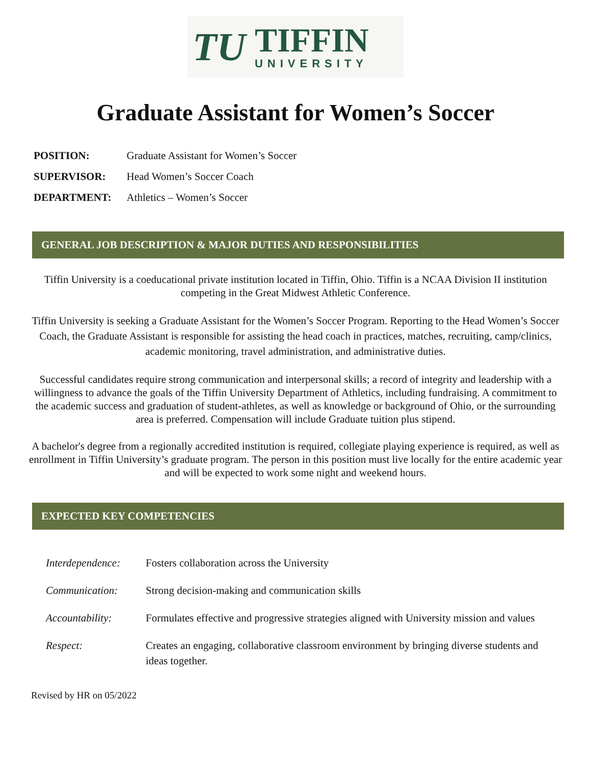TU
TIFFIN
UNIVERSITY
Graduate Assistant for Women’s Soccer
| POSITION: | Graduate Assistant for Women’s Soccer |
| SUPERVISOR: | Head Women’s Soccer Coach |
| DEPARTMENT: | Athletics – Women’s Soccer |
GENERAL JOB DESCRIPTION & MAJOR DUTIES AND RESPONSIBILITIES
Tiffin University is a coeducational private institution located in Tiffin, Ohio. Tiffin is a NCAA Division II institution competing in the Great Midwest Athletic Conference.
Tiffin University is seeking a Graduate Assistant for the Women’s Soccer Program. Reporting to the Head Women’s Soccer Coach, the Graduate Assistant is responsible for assisting the head coach in practices, matches, recruiting, camp/clinics, academic monitoring, travel administration, and administrative duties.
Successful candidates require strong communication and interpersonal skills; a record of integrity and leadership with a willingness to advance the goals of the Tiffin University Department of Athletics, including fundraising. A commitment to the academic success and graduation of student-athletes, as well as knowledge or background of Ohio, or the surrounding area is preferred. Compensation will include Graduate tuition plus stipend.
A bachelor's degree from a regionally accredited institution is required, collegiate playing experience is required, as well as enrollment in Tiffin University’s graduate program. The person in this position must live locally for the entire academic year and will be expected to work some night and weekend hours.
EXPECTED KEY COMPETENCIES
| Interdependence: | Fosters collaboration across the University |
| Communication: | Strong decision-making and communication skills |
| Accountability: | Formulates effective and progressive strategies aligned with University mission and values |
| Respect: | Creates an engaging, collaborative classroom environment by bringing diverse students and ideas together. |
Revised by HR on 05/2022